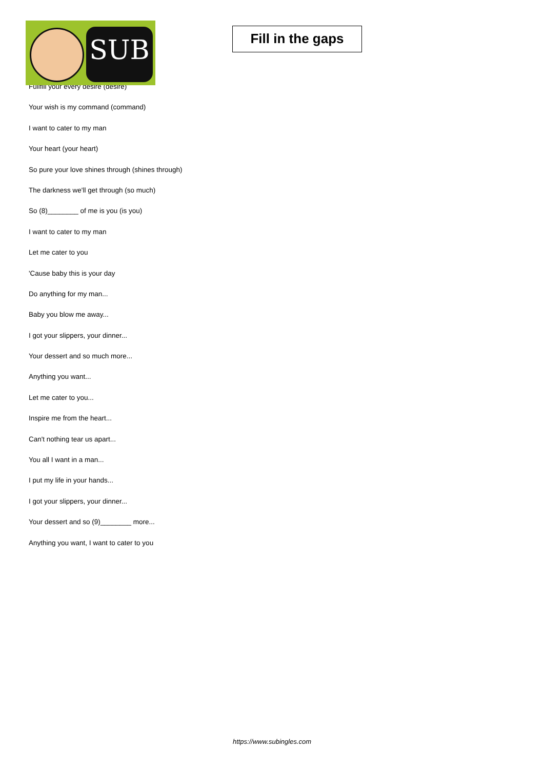SUB
Fill in the gaps
Fullfill your every desire (desire)
Your wish is my command (command)
I want to cater to my man
Your heart (your heart)
So pure your love shines through (shines through)
The darkness we'll get through (so much)
So (8)________ of me is you (is you)
I want to cater to my man
Let me cater to you
'Cause baby this is your day
Do anything for my man...
Baby you blow me away...
I got your slippers, your dinner...
Your dessert and so much more...
Anything you want...
Let me cater to you...
Inspire me from the heart...
Can't nothing tear us apart...
You all I want in a man...
I put my life in your hands...
I got your slippers, your dinner...
Your dessert and so (9)________ more...
Anything you want, I want to cater to you
https://www.subingles.com